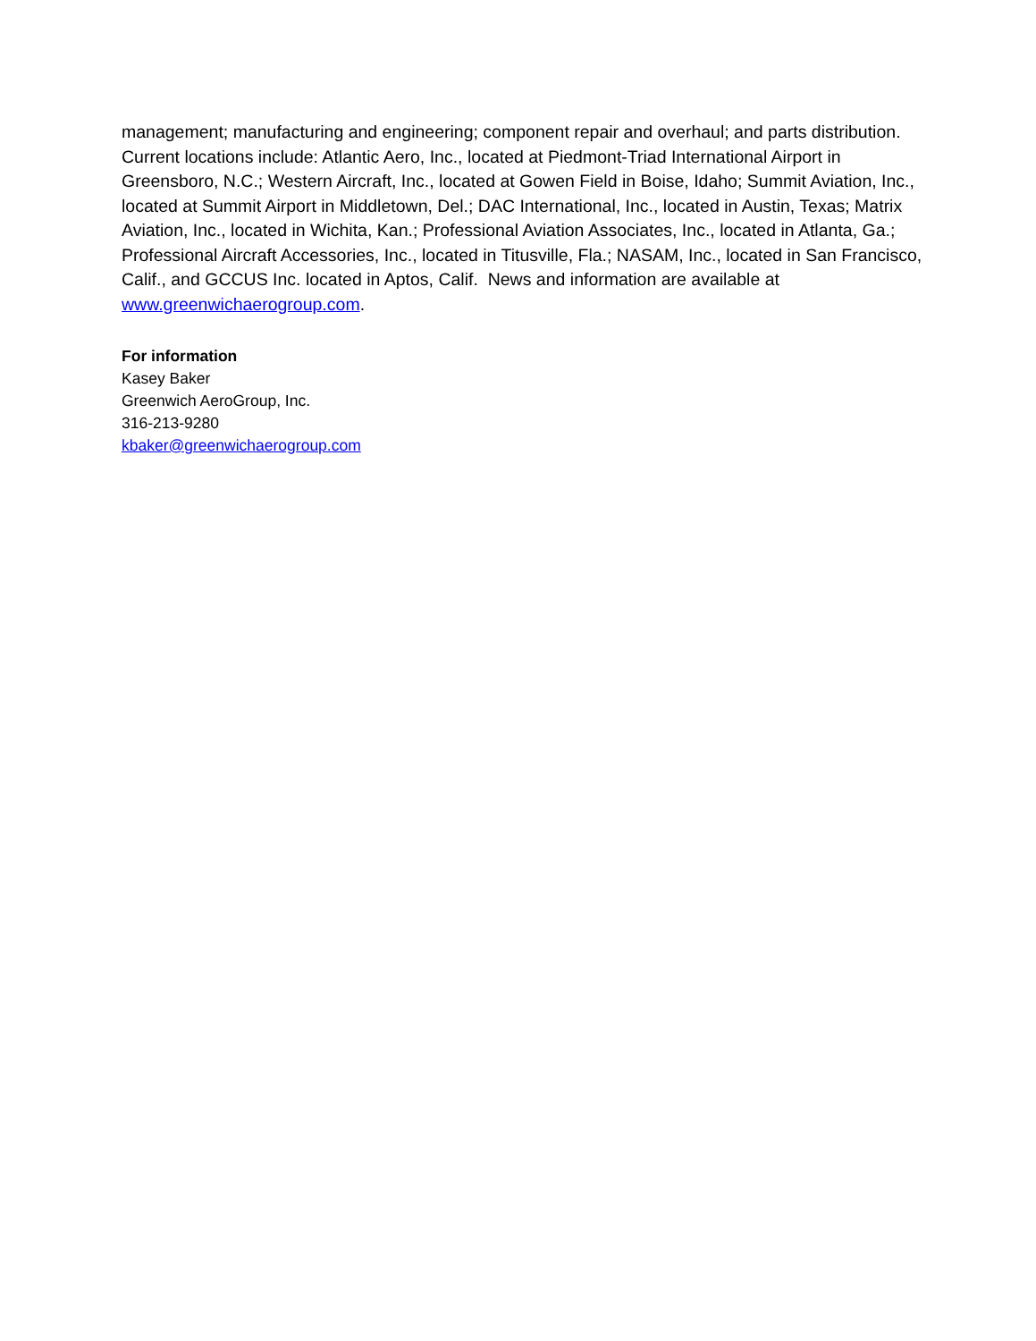management; manufacturing and engineering; component repair and overhaul; and parts distribution. Current locations include: Atlantic Aero, Inc., located at Piedmont-Triad International Airport in Greensboro, N.C.; Western Aircraft, Inc., located at Gowen Field in Boise, Idaho; Summit Aviation, Inc., located at Summit Airport in Middletown, Del.; DAC International, Inc., located in Austin, Texas; Matrix Aviation, Inc., located in Wichita, Kan.; Professional Aviation Associates, Inc., located in Atlanta, Ga.; Professional Aircraft Accessories, Inc., located in Titusville, Fla.; NASAM, Inc., located in San Francisco, Calif., and GCCUS Inc. located in Aptos, Calif. News and information are available at www.greenwichaerogroup.com.
For information
Kasey Baker
Greenwich AeroGroup, Inc.
316-213-9280
kbaker@greenwichaerogroup.com